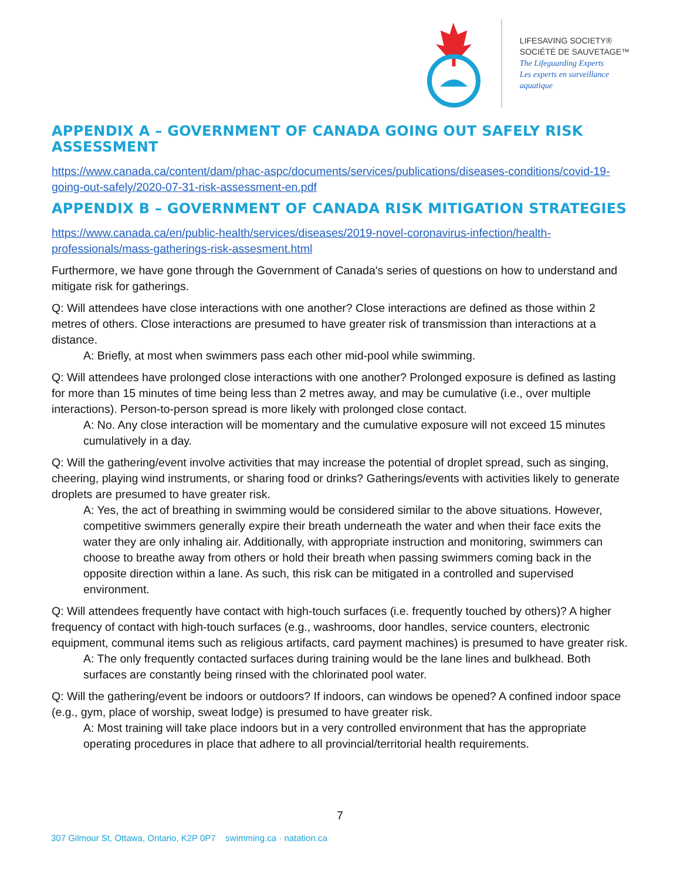LIFESAVING SOCIETY®
SOCIÉTÉ DE SAUVETAGE™
The Lifeguarding Experts
Les experts en surveillance aquatique
APPENDIX A – GOVERNMENT OF CANADA GOING OUT SAFELY RISK ASSESSMENT
https://www.canada.ca/content/dam/phac-aspc/documents/services/publications/diseases-conditions/covid-19-going-out-safely/2020-07-31-risk-assessment-en.pdf
APPENDIX B – GOVERNMENT OF CANADA RISK MITIGATION STRATEGIES
https://www.canada.ca/en/public-health/services/diseases/2019-novel-coronavirus-infection/health-professionals/mass-gatherings-risk-assesment.html
Furthermore, we have gone through the Government of Canada's series of questions on how to understand and mitigate risk for gatherings.
Q: Will attendees have close interactions with one another? Close interactions are defined as those within 2 metres of others. Close interactions are presumed to have greater risk of transmission than interactions at a distance.
A: Briefly, at most when swimmers pass each other mid-pool while swimming.
Q: Will attendees have prolonged close interactions with one another? Prolonged exposure is defined as lasting for more than 15 minutes of time being less than 2 metres away, and may be cumulative (i.e., over multiple interactions). Person-to-person spread is more likely with prolonged close contact.
A: No. Any close interaction will be momentary and the cumulative exposure will not exceed 15 minutes cumulatively in a day.
Q: Will the gathering/event involve activities that may increase the potential of droplet spread, such as singing, cheering, playing wind instruments, or sharing food or drinks? Gatherings/events with activities likely to generate droplets are presumed to have greater risk.
A: Yes, the act of breathing in swimming would be considered similar to the above situations. However, competitive swimmers generally expire their breath underneath the water and when their face exits the water they are only inhaling air. Additionally, with appropriate instruction and monitoring, swimmers can choose to breathe away from others or hold their breath when passing swimmers coming back in the opposite direction within a lane. As such, this risk can be mitigated in a controlled and supervised environment.
Q: Will attendees frequently have contact with high-touch surfaces (i.e. frequently touched by others)? A higher frequency of contact with high-touch surfaces (e.g., washrooms, door handles, service counters, electronic equipment, communal items such as religious artifacts, card payment machines) is presumed to have greater risk.
A: The only frequently contacted surfaces during training would be the lane lines and bulkhead. Both surfaces are constantly being rinsed with the chlorinated pool water.
Q: Will the gathering/event be indoors or outdoors? If indoors, can windows be opened? A confined indoor space (e.g., gym, place of worship, sweat lodge) is presumed to have greater risk.
A: Most training will take place indoors but in a very controlled environment that has the appropriate operating procedures in place that adhere to all provincial/territorial health requirements.
7
307 Gilmour St, Ottawa, Ontario, K2P 0P7 swimming.ca · natation.ca